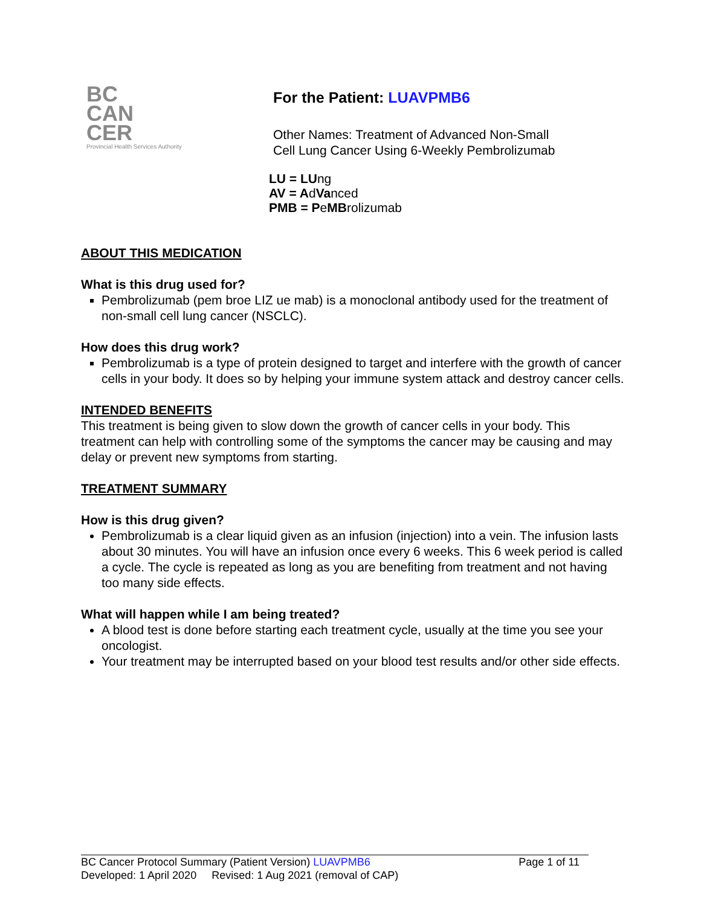BC
CAN
CER
Provincial Health Services Authority
For the Patient: LUAVPMB6
Other Names: Treatment of Advanced Non-Small
Cell Lung Cancer Using 6-Weekly Pembrolizumab
LU = LUng
AV = AdVanced
PMB = PeMBrolizumab
ABOUT THIS MEDICATION
What is this drug used for?
Pembrolizumab (pem broe LIZ ue mab) is a monoclonal antibody used for the treatment of non-small cell lung cancer (NSCLC).
How does this drug work?
Pembrolizumab is a type of protein designed to target and interfere with the growth of cancer cells in your body. It does so by helping your immune system attack and destroy cancer cells.
INTENDED BENEFITS
This treatment is being given to slow down the growth of cancer cells in your body. This treatment can help with controlling some of the symptoms the cancer may be causing and may delay or prevent new symptoms from starting.
TREATMENT SUMMARY
How is this drug given?
Pembrolizumab is a clear liquid given as an infusion (injection) into a vein. The infusion lasts about 30 minutes. You will have an infusion once every 6 weeks. This 6 week period is called a cycle. The cycle is repeated as long as you are benefiting from treatment and not having too many side effects.
What will happen while I am being treated?
A blood test is done before starting each treatment cycle, usually at the time you see your oncologist.
Your treatment may be interrupted based on your blood test results and/or other side effects.
BC Cancer Protocol Summary (Patient Version) LUAVPMB6 Page 1 of 11
Developed: 1 April 2020 Revised: 1 Aug 2021 (removal of CAP)